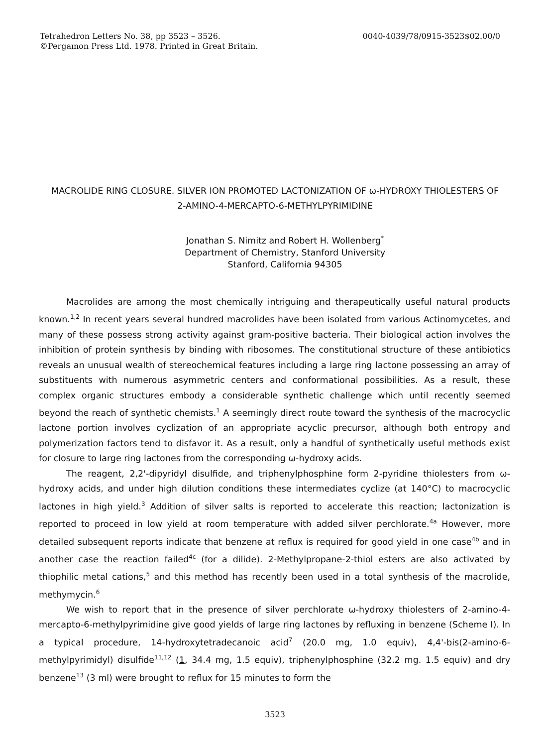Tetrahedron Letters No. 38, pp 3523 – 3526.
©Pergamon Press Ltd. 1978. Printed in Great Britain.
0040-4039/78/0915-3523$02.00/0
MACROLIDE RING CLOSURE. SILVER ION PROMOTED LACTONIZATION OF ω-HYDROXY THIOLESTERS OF
2-AMINO-4-MERCAPTO-6-METHYLPYRIMIDINE
Jonathan S. Nimitz and Robert H. Wollenberg<sup>*</sup>
Department of Chemistry, Stanford University
Stanford, California 94305
Macrolides are among the most chemically intriguing and therapeutically useful natural products known.<sup>1,2</sup> In recent years several hundred macrolides have been isolated from various Actinomycetes, and many of these possess strong activity against gram-positive bacteria. Their biological action involves the inhibition of protein synthesis by binding with ribosomes. The constitutional structure of these antibiotics reveals an unusual wealth of stereochemical features including a large ring lactone possessing an array of substituents with numerous asymmetric centers and conformational possibilities. As a result, these complex organic structures embody a considerable synthetic challenge which until recently seemed beyond the reach of synthetic chemists.<sup>1</sup> A seemingly direct route toward the synthesis of the macrocyclic lactone portion involves cyclization of an appropriate acyclic precursor, although both entropy and polymerization factors tend to disfavor it. As a result, only a handful of synthetically useful methods exist for closure to large ring lactones from the corresponding ω-hydroxy acids.
The reagent, 2,2'-dipyridyl disulfide, and triphenylphosphine form 2-pyridine thiolesters from ω-hydroxy acids, and under high dilution conditions these intermediates cyclize (at 140°C) to macrocyclic lactones in high yield.<sup>3</sup> Addition of silver salts is reported to accelerate this reaction; lactonization is reported to proceed in low yield at room temperature with added silver perchlorate.<sup>4a</sup> However, more detailed subsequent reports indicate that benzene at reflux is required for good yield in one case<sup>4b</sup> and in another case the reaction failed<sup>4c</sup> (for a dilide). 2-Methylpropane-2-thiol esters are also activated by thiophilic metal cations,<sup>5</sup> and this method has recently been used in a total synthesis of the macrolide, methymycin.<sup>6</sup>
We wish to report that in the presence of silver perchlorate ω-hydroxy thiolesters of 2-amino-4-mercapto-6-methylpyrimidine give good yields of large ring lactones by refluxing in benzene (Scheme I). In a typical procedure, 14-hydroxytetradecanoic acid<sup>7</sup> (20.0 mg, 1.0 equiv), 4,4'-bis(2-amino-6-methylpyrimidyl) disulfide<sup>11,12</sup> (1, 34.4 mg, 1.5 equiv), triphenylphosphine (32.2 mg. 1.5 equiv) and dry benzene<sup>13</sup> (3 ml) were brought to reflux for 15 minutes to form the
3523